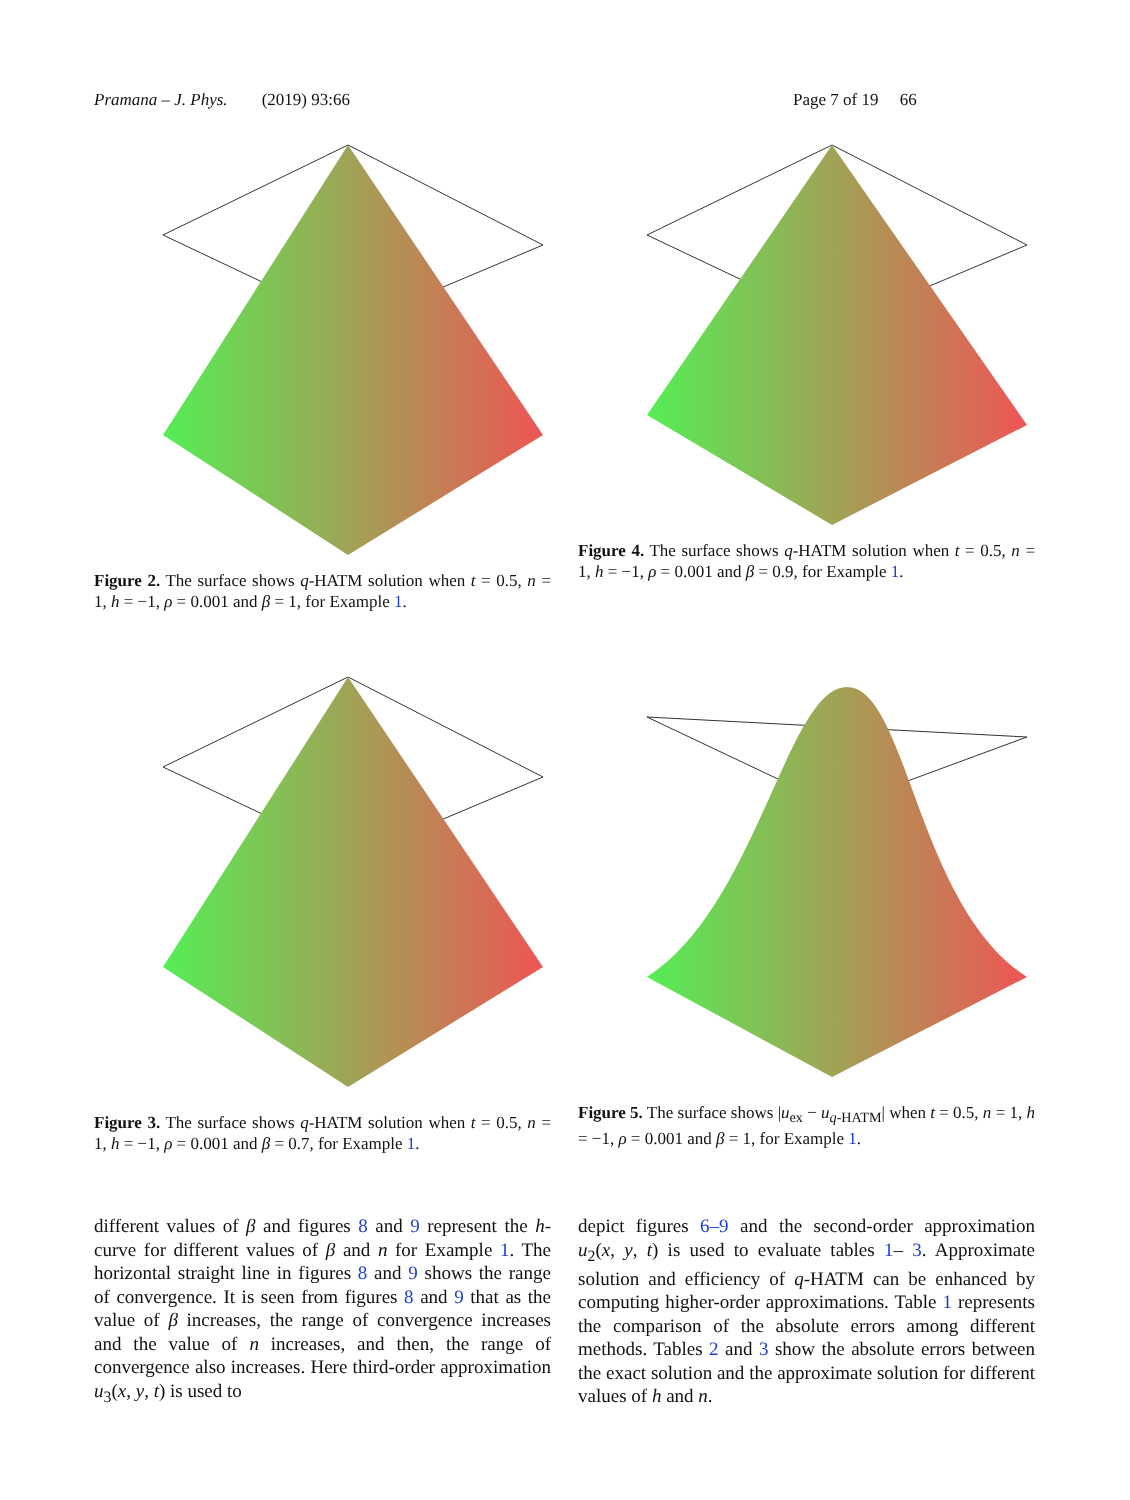Pramana – J. Phys. (2019) 93:66 Page 7 of 19 66
Figure 2. The surface shows q-HATM solution when t = 0.5, n = 1, h = −1, ρ = 0.001 and β = 1, for Example 1.
Figure 4. The surface shows q-HATM solution when t = 0.5, n = 1, h = −1, ρ = 0.001 and β = 0.9, for Example 1.
Figure 3. The surface shows q-HATM solution when t = 0.5, n = 1, h = −1, ρ = 0.001 and β = 0.7, for Example 1.
Figure 5. The surface shows |u<sub>ex</sub> − u<sub>q-HATM</sub>| when t = 0.5, n = 1, h = −1, ρ = 0.001 and β = 1, for Example 1.
different values of β and figures 8 and 9 represent the h-curve for different values of β and n for Example 1. The horizontal straight line in figures 8 and 9 shows the range of convergence. It is seen from figures 8 and 9 that as the value of β increases, the range of convergence increases and the value of n increases, and then, the range of convergence also increases. Here third-order approximation u<sub>3</sub>(x, y, t) is used to
depict figures 6–9 and the second-order approximation u<sub>2</sub>(x, y, t) is used to evaluate tables 1– 3. Approximate solution and efficiency of q-HATM can be enhanced by computing higher-order approximations. Table 1 represents the comparison of the absolute errors among different methods. Tables 2 and 3 show the absolute errors between the exact solution and the approximate solution for different values of h and n.